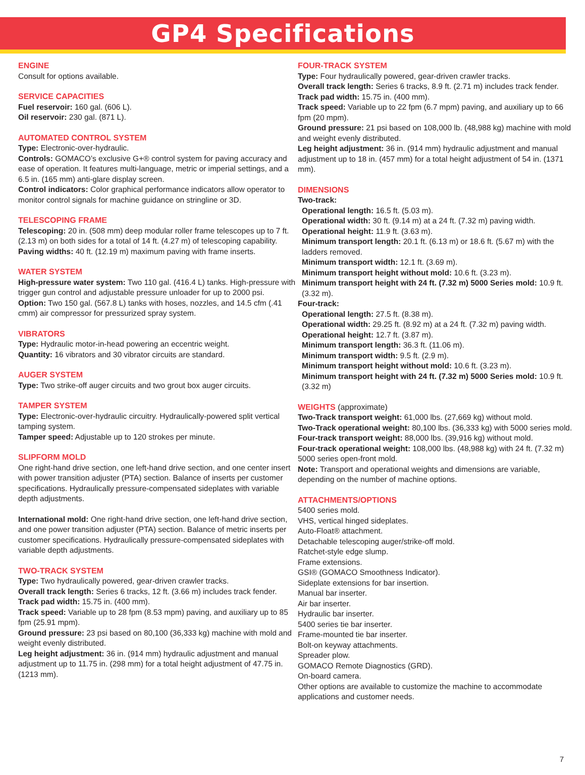GP4 Specifications
ENGINE
Consult for options available.
SERVICE CAPACITIES
Fuel reservoir: 160 gal. (606 L).
Oil reservoir: 230 gal. (871 L).
AUTOMATED CONTROL SYSTEM
Type: Electronic-over-hydraulic.
Controls: GOMACO’s exclusive G+® control system for paving accuracy and ease of operation. It features multi-language, metric or imperial settings, and a 6.5 in. (165 mm) anti-glare display screen.
Control indicators: Color graphical performance indicators allow operator to monitor control signals for machine guidance on stringline or 3D.
TELESCOPING FRAME
Telescoping: 20 in. (508 mm) deep modular roller frame telescopes up to 7 ft. (2.13 m) on both sides for a total of 14 ft. (4.27 m) of telescoping capability.
Paving widths: 40 ft. (12.19 m) maximum paving with frame inserts.
WATER SYSTEM
High-pressure water system: Two 110 gal. (416.4 L) tanks. High-pressure with trigger gun control and adjustable pressure unloader for up to 2000 psi.
Option: Two 150 gal. (567.8 L) tanks with hoses, nozzles, and 14.5 cfm (.41 cmm) air compressor for pressurized spray system.
VIBRATORS
Type: Hydraulic motor-in-head powering an eccentric weight.
Quantity: 16 vibrators and 30 vibrator circuits are standard.
AUGER SYSTEM
Type: Two strike-off auger circuits and two grout box auger circuits.
TAMPER SYSTEM
Type: Electronic-over-hydraulic circuitry. Hydraulically-powered split vertical tamping system.
Tamper speed: Adjustable up to 120 strokes per minute.
SLIPFORM MOLD
One right-hand drive section, one left-hand drive section, and one center insert with power transition adjuster (PTA) section. Balance of inserts per customer specifications. Hydraulically pressure-compensated sideplates with variable depth adjustments.
International mold: One right-hand drive section, one left-hand drive section, and one power transition adjuster (PTA) section. Balance of metric inserts per customer specifications. Hydraulically pressure-compensated sideplates with variable depth adjustments.
TWO-TRACK SYSTEM
Type: Two hydraulically powered, gear-driven crawler tracks.
Overall track length: Series 6 tracks, 12 ft. (3.66 m) includes track fender.
Track pad width: 15.75 in. (400 mm).
Track speed: Variable up to 28 fpm (8.53 mpm) paving, and auxiliary up to 85 fpm (25.91 mpm).
Ground pressure: 23 psi based on 80,100 (36,333 kg) machine with mold and weight evenly distributed.
Leg height adjustment: 36 in. (914 mm) hydraulic adjustment and manual adjustment up to 11.75 in. (298 mm) for a total height adjustment of 47.75 in. (1213 mm).
FOUR-TRACK SYSTEM
Type: Four hydraulically powered, gear-driven crawler tracks.
Overall track length: Series 6 tracks, 8.9 ft. (2.71 m) includes track fender.
Track pad width: 15.75 in. (400 mm).
Track speed: Variable up to 22 fpm (6.7 mpm) paving, and auxiliary up to 66 fpm (20 mpm).
Ground pressure: 21 psi based on 108,000 lb. (48,988 kg) machine with mold and weight evenly distributed.
Leg height adjustment: 36 in. (914 mm) hydraulic adjustment and manual adjustment up to 18 in. (457 mm) for a total height adjustment of 54 in. (1371 mm).
DIMENSIONS
Two-track:
Operational length: 16.5 ft. (5.03 m).
Operational width: 30 ft. (9.14 m) at a 24 ft. (7.32 m) paving width.
Operational height: 11.9 ft. (3.63 m).
Minimum transport length: 20.1 ft. (6.13 m) or 18.6 ft. (5.67 m) with the ladders removed.
Minimum transport width: 12.1 ft. (3.69 m).
Minimum transport height without mold: 10.6 ft. (3.23 m).
Minimum transport height with 24 ft. (7.32 m) 5000 Series mold: 10.9 ft. (3.32 m).
Four-track:
Operational length: 27.5 ft. (8.38 m).
Operational width: 29.25 ft. (8.92 m) at a 24 ft. (7.32 m) paving width.
Operational height: 12.7 ft. (3.87 m).
Minimum transport length: 36.3 ft. (11.06 m).
Minimum transport width: 9.5 ft. (2.9 m).
Minimum transport height without mold: 10.6 ft. (3.23 m).
Minimum transport height with 24 ft. (7.32 m) 5000 Series mold: 10.9 ft. (3.32 m)
WEIGHTS (approximate)
Two-Track transport weight: 61,000 lbs. (27,669 kg) without mold.
Two-Track operational weight: 80,100 lbs. (36,333 kg) with 5000 series mold.
Four-track transport weight: 88,000 lbs. (39,916 kg) without mold.
Four-track operational weight: 108,000 lbs. (48,988 kg) with 24 ft. (7.32 m) 5000 series open-front mold.
Note: Transport and operational weights and dimensions are variable, depending on the number of machine options.
ATTACHMENTS/OPTIONS
5400 series mold.
VHS, vertical hinged sideplates.
Auto-Float® attachment.
Detachable telescoping auger/strike-off mold.
Ratchet-style edge slump.
Frame extensions.
GSI® (GOMACO Smoothness Indicator).
Sideplate extensions for bar insertion.
Manual bar inserter.
Air bar inserter.
Hydraulic bar inserter.
5400 series tie bar inserter.
Frame-mounted tie bar inserter.
Bolt-on keyway attachments.
Spreader plow.
GOMACO Remote Diagnostics (GRD).
On-board camera.
Other options are available to customize the machine to accommodate applications and customer needs.
7